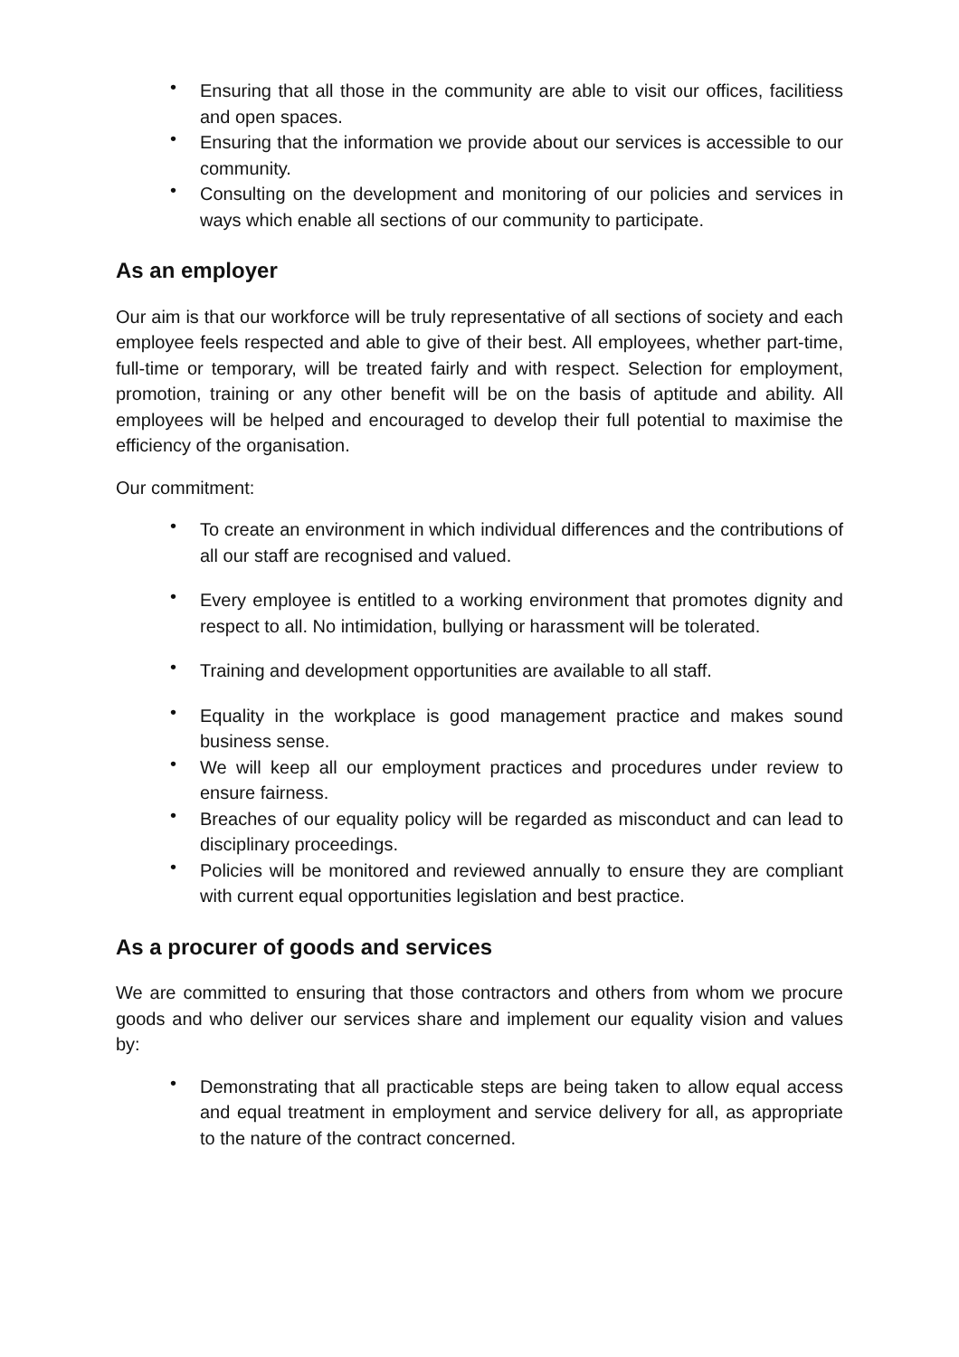• Ensuring that all those in the community are able to visit our offices, facilitiess and open spaces.
• Ensuring that the information we provide about our services is accessible to our community.
• Consulting on the development and monitoring of our policies and services in ways which enable all sections of our community to participate.
As an employer
Our aim is that our workforce will be truly representative of all sections of society and each employee feels respected and able to give of their best. All employees, whether part-time, full-time or temporary, will be treated fairly and with respect. Selection for employment, promotion, training or any other benefit will be on the basis of aptitude and ability. All employees will be helped and encouraged to develop their full potential to maximise the efficiency of the organisation.
Our commitment:
• To create an environment in which individual differences and the contributions of all our staff are recognised and valued.
• Every employee is entitled to a working environment that promotes dignity and respect to all. No intimidation, bullying or harassment will be tolerated.
• Training and development opportunities are available to all staff.
• Equality in the workplace is good management practice and makes sound business sense.
• We will keep all our employment practices and procedures under review to ensure fairness.
• Breaches of our equality policy will be regarded as misconduct and can lead to disciplinary proceedings.
• Policies will be monitored and reviewed annually to ensure they are compliant with current equal opportunities legislation and best practice.
As a procurer of goods and services
We are committed to ensuring that those contractors and others from whom we procure goods and who deliver our services share and implement our equality vision and values by:
• Demonstrating that all practicable steps are being taken to allow equal access and equal treatment in employment and service delivery for all, as appropriate to the nature of the contract concerned.